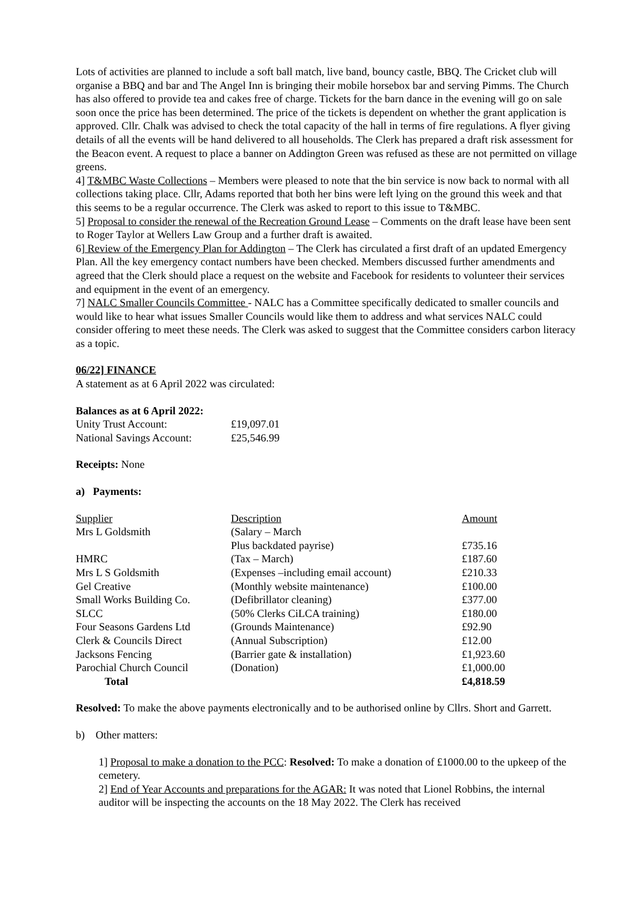Lots of activities are planned to include a soft ball match, live band, bouncy castle, BBQ. The Cricket club will organise a BBQ and bar and The Angel Inn is bringing their mobile horsebox bar and serving Pimms. The Church has also offered to provide tea and cakes free of charge. Tickets for the barn dance in the evening will go on sale soon once the price has been determined. The price of the tickets is dependent on whether the grant application is approved. Cllr. Chalk was advised to check the total capacity of the hall in terms of fire regulations. A flyer giving details of all the events will be hand delivered to all households. The Clerk has prepared a draft risk assessment for the Beacon event. A request to place a banner on Addington Green was refused as these are not permitted on village greens.
4] T&MBC Waste Collections – Members were pleased to note that the bin service is now back to normal with all collections taking place. Cllr, Adams reported that both her bins were left lying on the ground this week and that this seems to be a regular occurrence. The Clerk was asked to report to this issue to T&MBC.
5] Proposal to consider the renewal of the Recreation Ground Lease – Comments on the draft lease have been sent to Roger Taylor at Wellers Law Group and a further draft is awaited.
6] Review of the Emergency Plan for Addington – The Clerk has circulated a first draft of an updated Emergency Plan. All the key emergency contact numbers have been checked. Members discussed further amendments and agreed that the Clerk should place a request on the website and Facebook for residents to volunteer their services and equipment in the event of an emergency.
7] NALC Smaller Councils Committee - NALC has a Committee specifically dedicated to smaller councils and would like to hear what issues Smaller Councils would like them to address and what services NALC could consider offering to meet these needs. The Clerk was asked to suggest that the Committee considers carbon literacy as a topic.
06/22] FINANCE
A statement as at 6 April 2022 was circulated:
Balances as at 6 April 2022:
| Unity Trust Account: | £19,097.01 |
| National Savings Account: | £25,546.99 |
Receipts: None
a) Payments:
| Supplier | Description | Amount |
| Mrs L Goldsmith | (Salary – March | |
| | Plus backdated payrise) | £735.16 |
| HMRC | (Tax – March) | £187.60 |
| Mrs L S Goldsmith | (Expenses –including email account) | £210.33 |
| Gel Creative | (Monthly website maintenance) | £100.00 |
| Small Works Building Co. | (Defibrillator cleaning) | £377.00 |
| SLCC | (50% Clerks CiLCA training) | £180.00 |
| Four Seasons Gardens Ltd | (Grounds Maintenance) | £92.90 |
| Clerk & Councils Direct | (Annual Subscription) | £12.00 |
| Jacksons Fencing | (Barrier gate & installation) | £1,923.60 |
| Parochial Church Council | (Donation) | £1,000.00 |
| Total | | £4,818.59 |
Resolved: To make the above payments electronically and to be authorised online by Cllrs. Short and Garrett.
b) Other matters:
1] Proposal to make a donation to the PCC: Resolved: To make a donation of £1000.00 to the upkeep of the cemetery.
2] End of Year Accounts and preparations for the AGAR: It was noted that Lionel Robbins, the internal auditor will be inspecting the accounts on the 18 May 2022. The Clerk has received